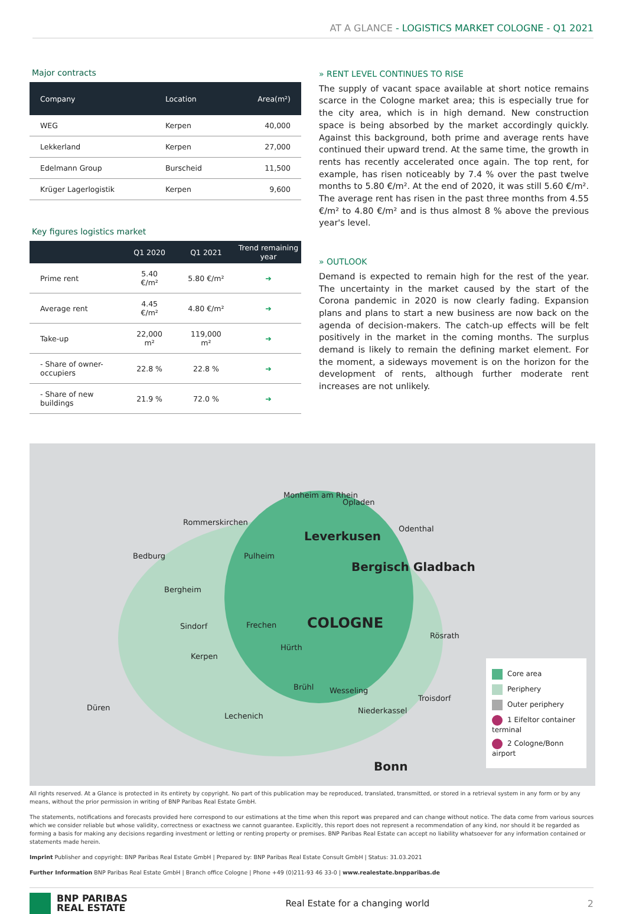AT A GLANCE - LOGISTICS MARKET COLOGNE - Q1 2021
Major contracts
| Company | Location | Area(m²) |
| --- | --- | --- |
| WEG | Kerpen | 40,000 |
| Lekkerland | Kerpen | 27,000 |
| Edelmann Group | Burscheid | 11,500 |
| Krüger Lagerlogistik | Kerpen | 9,600 |
Key figures logistics market
| | Q1 2020 | Q1 2021 | Trend remaining year |
| --- | --- | --- | --- |
| Prime rent | 5.40 €/m² | 5.80 €/m² | ➔ |
| Average rent | 4.45 €/m² | 4.80 €/m² | ➔ |
| Take-up | 22,000 m² | 119,000 m² | ➔ |
| - Share of owner-occupiers | 22.8 % | 22.8 % | ➔ |
| - Share of new buildings | 21.9 % | 72.0 % | ➔ |
» RENT LEVEL CONTINUES TO RISE
The supply of vacant space available at short notice remains scarce in the Cologne market area; this is especially true for the city area, which is in high demand. New construction space is being absorbed by the market accordingly quickly. Against this background, both prime and average rents have continued their upward trend. At the same time, the growth in rents has recently accelerated once again. The top rent, for example, has risen noticeably by 7.4 % over the past twelve months to 5.80 €/m². At the end of 2020, it was still 5.60 €/m². The average rent has risen in the past three months from 4.55 €/m² to 4.80 €/m² and is thus almost 8 % above the previous year's level.
» OUTLOOK
Demand is expected to remain high for the rest of the year. The uncertainty in the market caused by the start of the Corona pandemic in 2020 is now clearly fading. Expansion plans and plans to start a new business are now back on the agenda of decision-makers. The catch-up effects will be felt positively in the market in the coming months. The surplus demand is likely to remain the defining market element. For the moment, a sideways movement is on the horizon for the development of rents, although further moderate rent increases are not unlikely.
Monheim am Rhein
Opladen
Rommerskirchen
Leverkusen
Odenthal
Bedburg Pulheim
Bergisch Gladbach
Bergheim
Sindorf Frechen COLOGNE
Rösrath
Kerpen
Hürth
Brühl Wesseling
Troisdorf
Düren Niederkassel
Lechenich
Bonn
Core area
Periphery
Outer periphery
1 Eifeltor container terminal
2 Cologne/Bonn airport
All rights reserved. At a Glance is protected in its entirety by copyright. No part of this publication may be reproduced, translated, transmitted, or stored in a retrieval system in any form or by any means, without the prior permission in writing of BNP Paribas Real Estate GmbH.
The statements, notifications and forecasts provided here correspond to our estimations at the time when this report was prepared and can change without notice. The data come from various sources which we consider reliable but whose validity, correctness or exactness we cannot guarantee. Explicitly, this report does not represent a recommendation of any kind, nor should it be regarded as forming a basis for making any decisions regarding investment or letting or renting property or premises. BNP Paribas Real Estate can accept no liability whatsoever for any information contained or statements made herein.
Imprint Publisher and copyright: BNP Paribas Real Estate GmbH | Prepared by: BNP Paribas Real Estate Consult GmbH | Status: 31.03.2021
Further Information BNP Paribas Real Estate GmbH | Branch office Cologne | Phone +49 (0)211-93 46 33-0 | www.realestate.bnpparibas.de
BNP PARIBAS
REAL ESTATE
Real Estate for a changing world
2